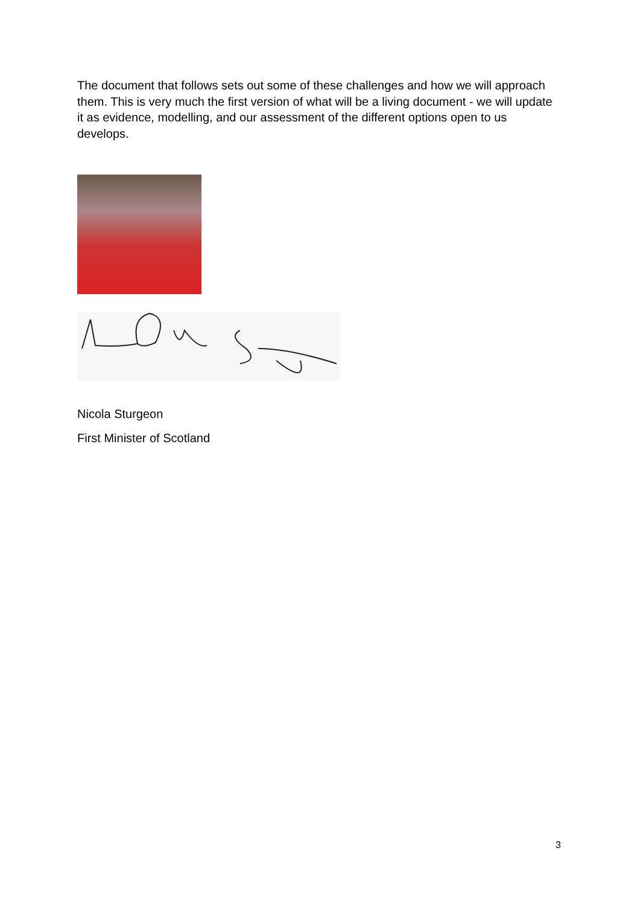The document that follows sets out some of these challenges and how we will approach them. This is very much the first version of what will be a living document - we will update it as evidence, modelling, and our assessment of the different options open to us develops.
Nicola Sturgeon
First Minister of Scotland
3